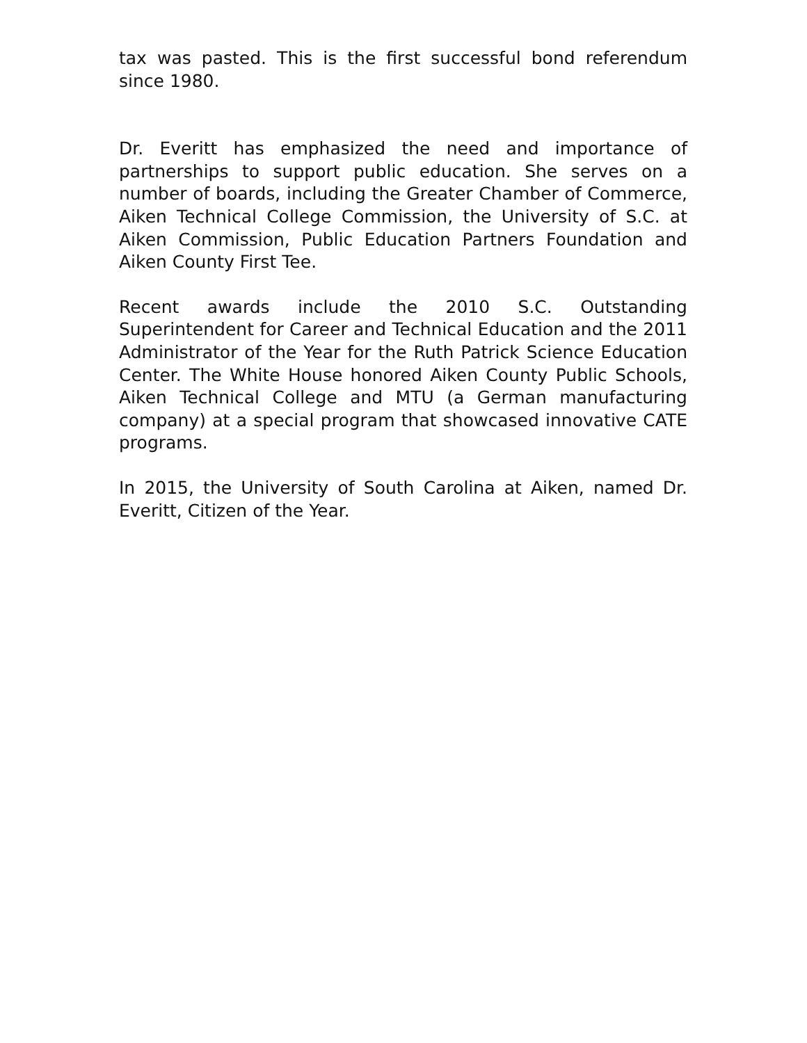tax was pasted. This is the first successful bond referendum since 1980.
Dr. Everitt has emphasized the need and importance of partnerships to support public education. She serves on a number of boards, including the Greater Chamber of Commerce, Aiken Technical College Commission, the University of S.C. at Aiken Commission, Public Education Partners Foundation and Aiken County First Tee.
Recent awards include the 2010 S.C. Outstanding Superintendent for Career and Technical Education and the 2011 Administrator of the Year for the Ruth Patrick Science Education Center. The White House honored Aiken County Public Schools, Aiken Technical College and MTU (a German manufacturing company) at a special program that showcased innovative CATE programs.
In 2015, the University of South Carolina at Aiken, named Dr. Everitt, Citizen of the Year.